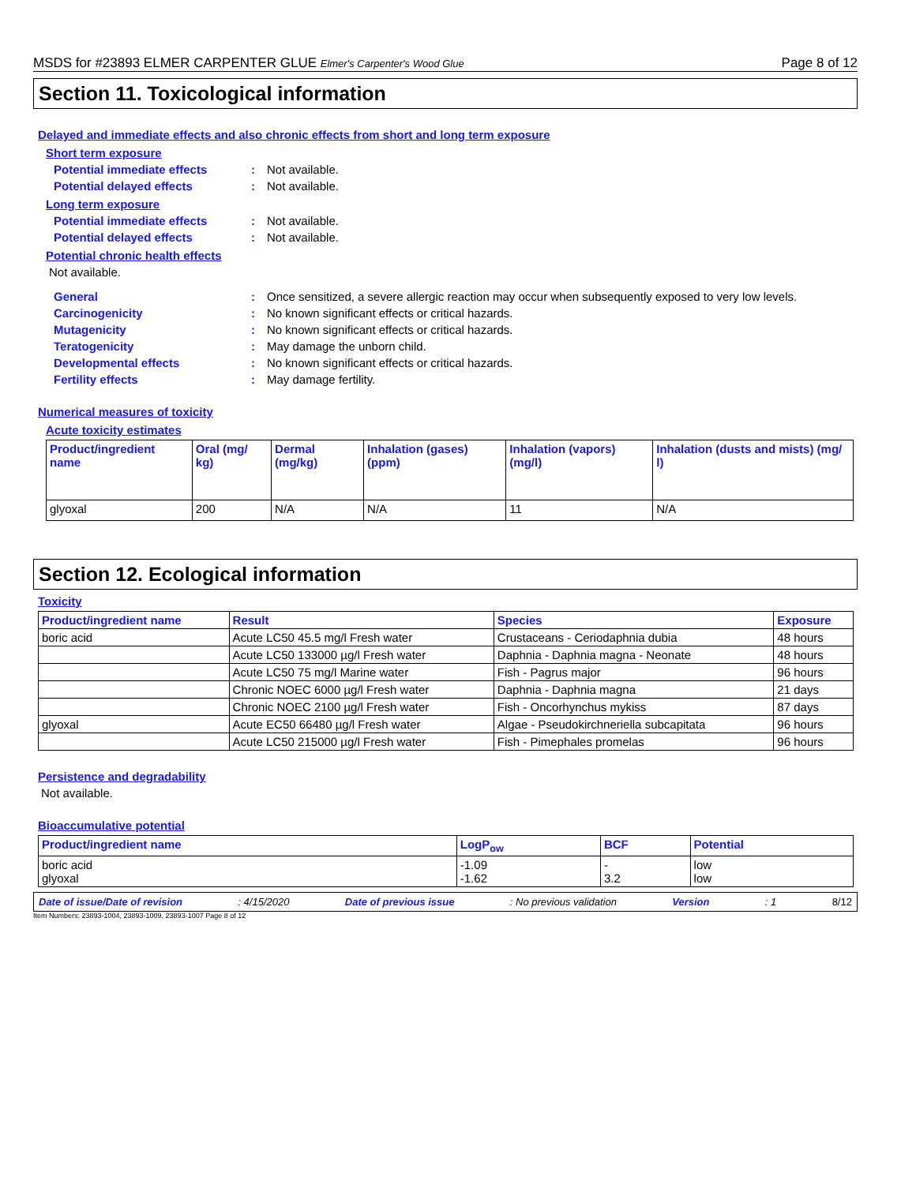MSDS for #23893 ELMER CARPENTER GLUE Elmer's Carpenter's Wood Glue Page 8 of 12
Section 11. Toxicological information
Delayed and immediate effects and also chronic effects from short and long term exposure
Short term exposure
Potential immediate effects: Not available.
Potential delayed effects: Not available.
Long term exposure
Potential immediate effects: Not available.
Potential delayed effects: Not available.
Potential chronic health effects
Not available.
General: Once sensitized, a severe allergic reaction may occur when subsequently exposed to very low levels.
Carcinogenicity: No known significant effects or critical hazards.
Mutagenicity: No known significant effects or critical hazards.
Teratogenicity: May damage the unborn child.
Developmental effects: No known significant effects or critical hazards.
Fertility effects: May damage fertility.
Numerical measures of toxicity
Acute toxicity estimates
| Product/ingredient name | Oral (mg/ kg) | Dermal (mg/kg) | Inhalation (gases) (ppm) | Inhalation (vapors) (mg/l) | Inhalation (dusts and mists) (mg/ l) |
| --- | --- | --- | --- | --- | --- |
| glyoxal | 200 | N/A | N/A | 11 | N/A |
Section 12. Ecological information
Toxicity
| Product/ingredient name | Result | Species | Exposure |
| --- | --- | --- | --- |
| boric acid | Acute LC50 45.5 mg/l Fresh water | Crustaceans - Ceriodaphnia dubia | 48 hours |
| | Acute LC50 133000 µg/l Fresh water | Daphnia - Daphnia magna - Neonate | 48 hours |
| | Acute LC50 75 mg/l Marine water | Fish - Pagrus major | 96 hours |
| | Chronic NOEC 6000 µg/l Fresh water | Daphnia - Daphnia magna | 21 days |
| | Chronic NOEC 2100 µg/l Fresh water | Fish - Oncorhynchus mykiss | 87 days |
| glyoxal | Acute EC50 66480 µg/l Fresh water | Algae - Pseudokirchneriella subcapitata | 96 hours |
| | Acute LC50 215000 µg/l Fresh water | Fish - Pimephales promelas | 96 hours |
Persistence and degradability
Not available.
Bioaccumulative potential
| Product/ingredient name | LogP<sub>ow</sub> | BCF | Potential |
| --- | --- | --- | --- |
| boric acid glyoxal | -1.09 -1.62 | - 3.2 | low low |
Date of issue/Date of revision: 4/15/2020 Date of previous issue: No previous validation Version: 1 8/12
Item Numbers: 23893-1004, 23893-1009, 23893-1007 Page 8 of 12